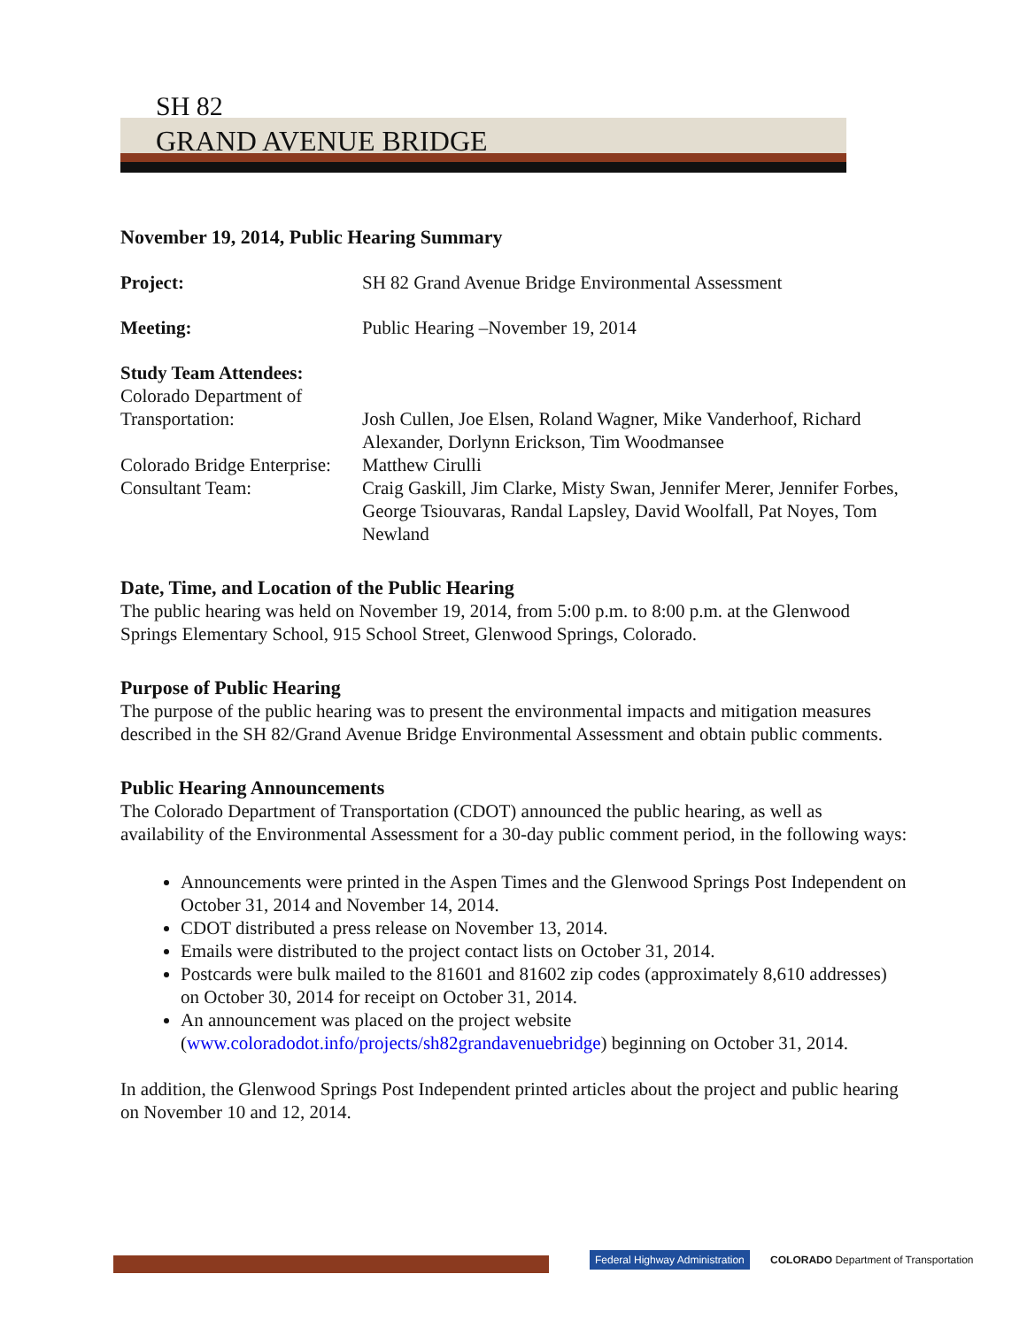SH 82
GRAND AVENUE BRIDGE
November 19, 2014, Public Hearing Summary
Project: SH 82 Grand Avenue Bridge Environmental Assessment
Meeting: Public Hearing –November 19, 2014
Study Team Attendees:
Colorado Department of
Transportation: Josh Cullen, Joe Elsen, Roland Wagner, Mike Vanderhoof, Richard Alexander, Dorlynn Erickson, Tim Woodmansee
Colorado Bridge Enterprise:
Matthew Cirulli
Consultant Team: Craig Gaskill, Jim Clarke, Misty Swan, Jennifer Merer, Jennifer Forbes, George Tsiouvaras, Randal Lapsley, David Woolfall, Pat Noyes, Tom Newland
Date, Time, and Location of the Public Hearing
The public hearing was held on November 19, 2014, from 5:00 p.m. to 8:00 p.m. at the Glenwood Springs Elementary School, 915 School Street, Glenwood Springs, Colorado.
Purpose of Public Hearing
The purpose of the public hearing was to present the environmental impacts and mitigation measures described in the SH 82/Grand Avenue Bridge Environmental Assessment and obtain public comments.
Public Hearing Announcements
The Colorado Department of Transportation (CDOT) announced the public hearing, as well as availability of the Environmental Assessment for a 30-day public comment period, in the following ways:
Announcements were printed in the Aspen Times and the Glenwood Springs Post Independent on October 31, 2014 and November 14, 2014.
CDOT distributed a press release on November 13, 2014.
Emails were distributed to the project contact lists on October 31, 2014.
Postcards were bulk mailed to the 81601 and 81602 zip codes (approximately 8,610 addresses) on October 30, 2014 for receipt on October 31, 2014.
An announcement was placed on the project website (www.coloradodot.info/projects/sh82grandavenuebridge) beginning on October 31, 2014.
In addition, the Glenwood Springs Post Independent printed articles about the project and public hearing on November 10 and 12, 2014.
Federal Highway Administration COLORADO Department of Transportation